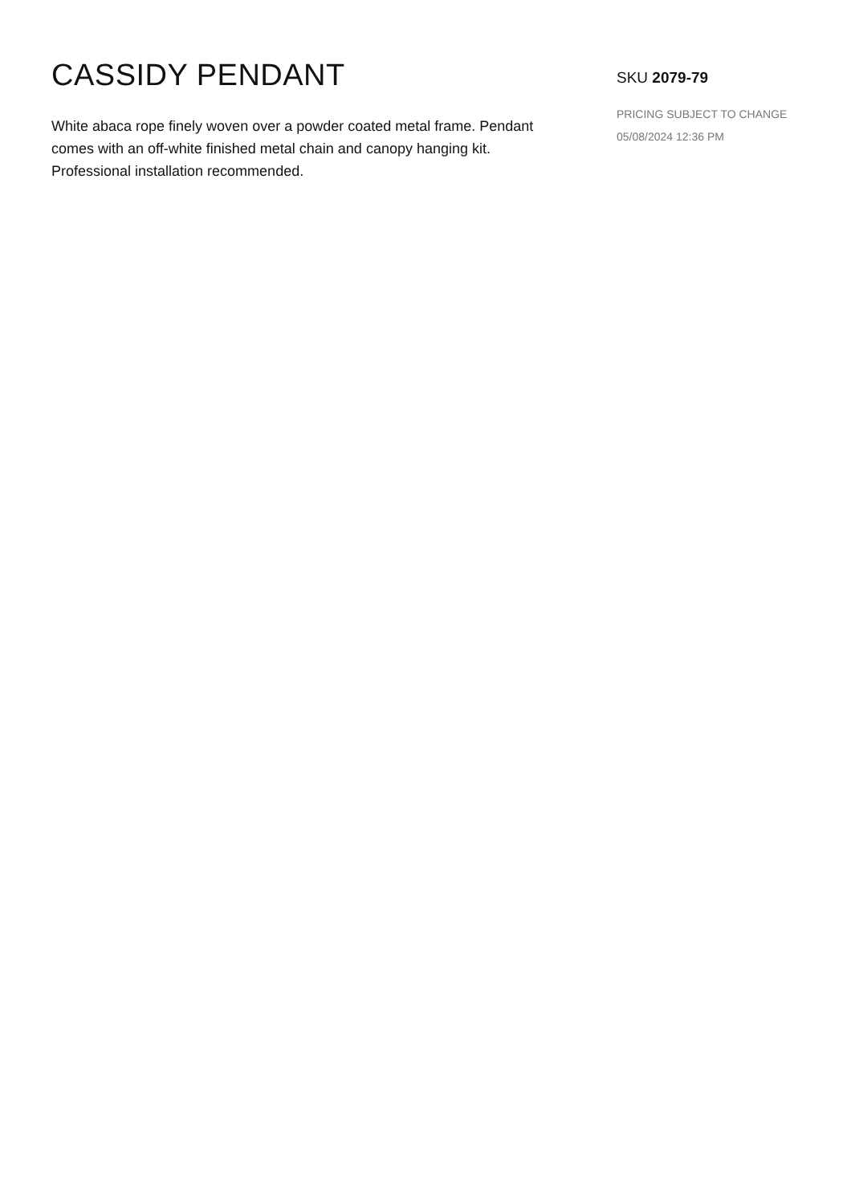CASSIDY PENDANT
White abaca rope finely woven over a powder coated metal frame. Pendant comes with an off-white finished metal chain and canopy hanging kit. Professional installation recommended.
SKU 2079-79
PRICING SUBJECT TO CHANGE
05/08/2024 12:36 PM